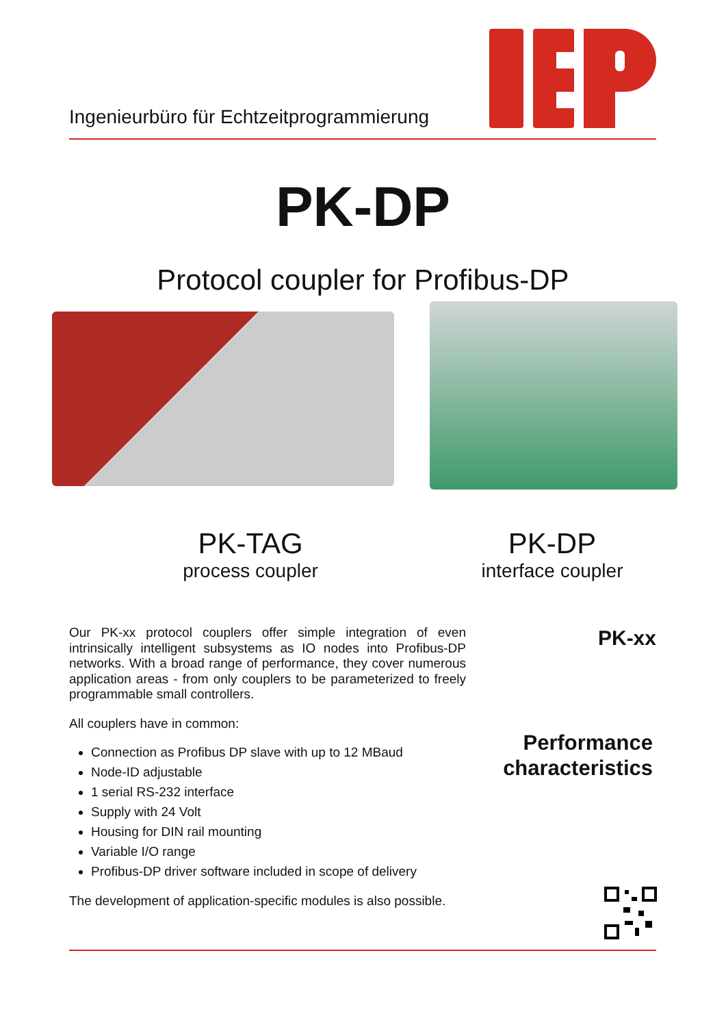Ingenieurbüro für Echtzeitprogrammierung
PK-DP
Protocol coupler for Profibus-DP
PK-TAG
process coupler
PK-DP
interface coupler
Our PK-xx protocol couplers offer simple integration of even intrinsically intelligent subsystems as IO nodes into Profibus-DP networks. With a broad range of performance, they cover numerous application areas - from only couplers to be parameterized to freely programmable small controllers.
All couplers have in common:
Connection as Profibus DP slave with up to 12 MBaud
Node-ID adjustable
1 serial RS-232 interface
Supply with 24 Volt
Housing for DIN rail mounting
Variable I/O range
Profibus-DP driver software included in scope of delivery
The development of application-specific modules is also possible.
PK-xx
Performance
characteristics